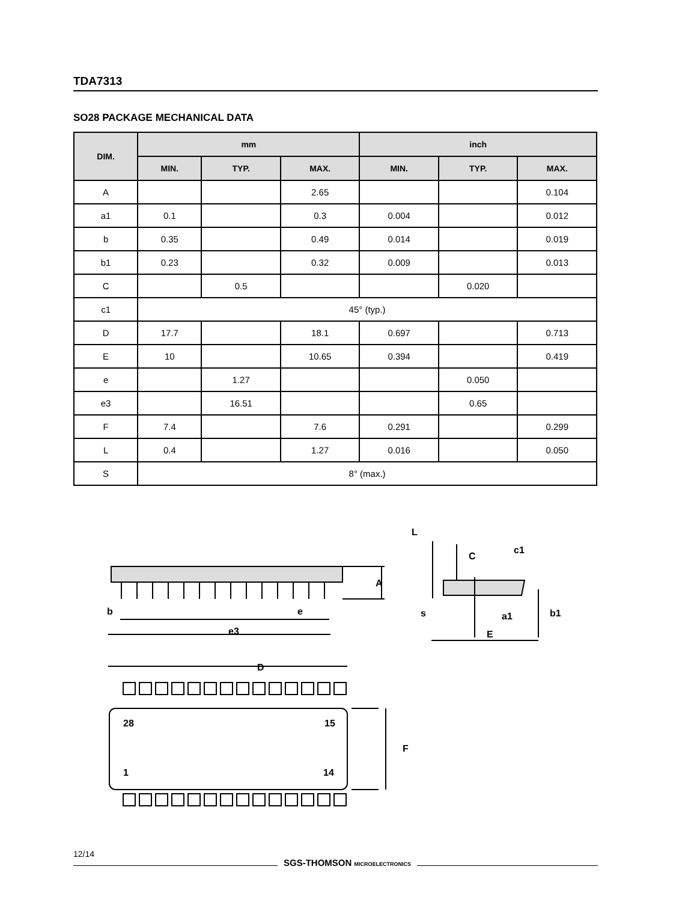TDA7313
SO28 PACKAGE MECHANICAL DATA
| DIM. | mm | | | inch | | |
| --- | --- | --- | --- | --- | --- | --- |
| | MIN. | TYP. | MAX. | MIN. | TYP. | MAX. |
| A | | | 2.65 | | | 0.104 |
| a1 | 0.1 | | 0.3 | 0.004 | | 0.012 |
| b | 0.35 | | 0.49 | 0.014 | | 0.019 |
| b1 | 0.23 | | 0.32 | 0.009 | | 0.013 |
| C | | 0.5 | | | 0.020 | |
| c1 | 45° (typ.) | | | | | |
| D | 17.7 | | 18.1 | 0.697 | | 0.713 |
| E | 10 | | 10.65 | 0.394 | | 0.419 |
| e | | 1.27 | | | 0.050 | |
| e3 | | 16.51 | | | 0.65 | |
| F | 7.4 | | 7.6 | 0.291 | | 0.299 |
| L | 0.4 | | 1.27 | 0.016 | | 0.050 |
| S | 8° (max.) | | | | | |
b
e
e3
A
D
F
28
15
1
14
L
C
c1
s
a1
E
b1
12/14
SGS-THOMSON MICROELECTRONICS